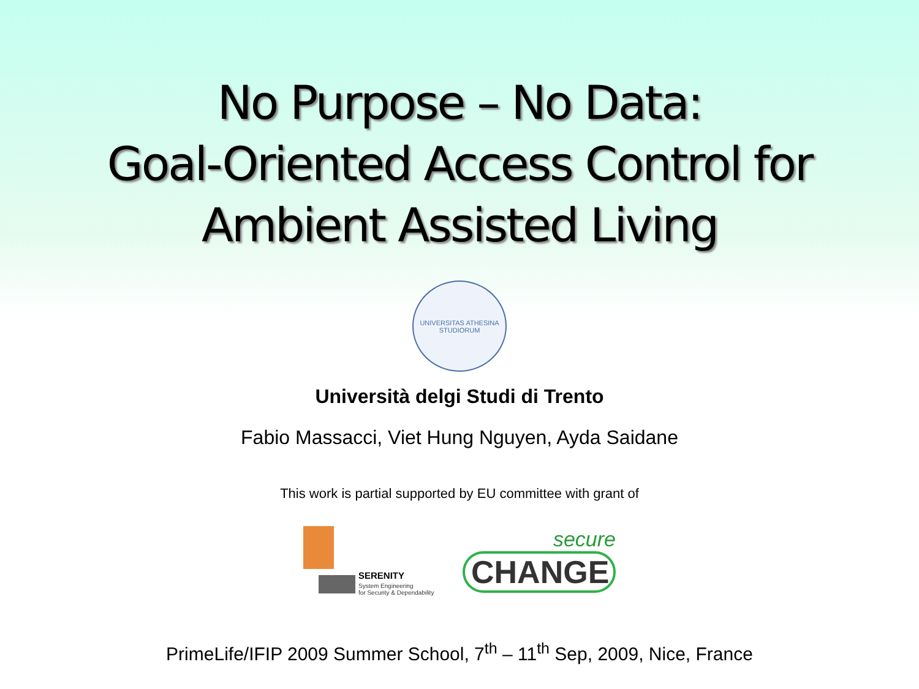No Purpose – No Data:
Goal-Oriented Access Control for
Ambient Assisted Living
UNIVERSITAS ATHESINA STUDIORUM
Università delgi Studi di Trento
Fabio Massacci, Viet Hung Nguyen, Ayda Saidane
This work is partial supported by EU committee with grant of
SERENITY
System Engineering
for Security & Dependability
secure
CHANGE
PrimeLife/IFIP 2009 Summer School, 7<sup>th</sup> – 11<sup>th</sup> Sep, 2009, Nice, France